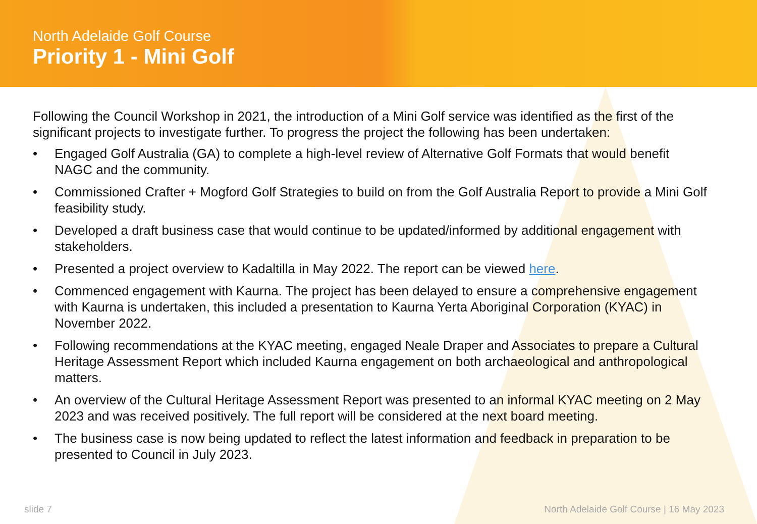North Adelaide Golf Course
Priority 1 - Mini Golf
Following the Council Workshop in 2021, the introduction of a Mini Golf service was identified as the first of the significant projects to investigate further. To progress the project the following has been undertaken:
• Engaged Golf Australia (GA) to complete a high-level review of Alternative Golf Formats that would benefit NAGC and the community.
• Commissioned Crafter + Mogford Golf Strategies to build on from the Golf Australia Report to provide a Mini Golf feasibility study.
• Developed a draft business case that would continue to be updated/informed by additional engagement with stakeholders.
• Presented a project overview to Kadaltilla in May 2022. The report can be viewed here.
• Commenced engagement with Kaurna. The project has been delayed to ensure a comprehensive engagement with Kaurna is undertaken, this included a presentation to Kaurna Yerta Aboriginal Corporation (KYAC) in November 2022.
• Following recommendations at the KYAC meeting, engaged Neale Draper and Associates to prepare a Cultural Heritage Assessment Report which included Kaurna engagement on both archaeological and anthropological matters.
• An overview of the Cultural Heritage Assessment Report was presented to an informal KYAC meeting on 2 May 2023 and was received positively. The full report will be considered at the next board meeting.
• The business case is now being updated to reflect the latest information and feedback in preparation to be presented to Council in July 2023.
slide 7 North Adelaide Golf Course | 16 May 2023